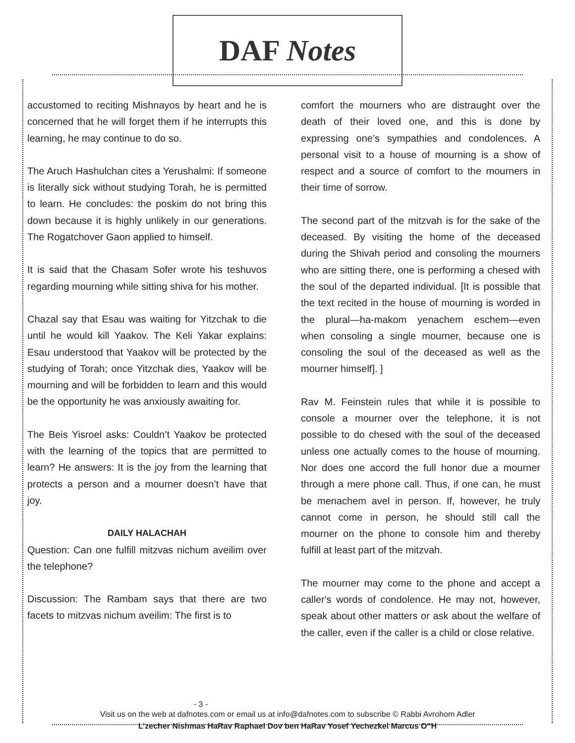DAF Notes
accustomed to reciting Mishnayos by heart and he is concerned that he will forget them if he interrupts this learning, he may continue to do so.
The Aruch Hashulchan cites a Yerushalmi: If someone is literally sick without studying Torah, he is permitted to learn. He concludes: the poskim do not bring this down because it is highly unlikely in our generations. The Rogatchover Gaon applied to himself.
It is said that the Chasam Sofer wrote his teshuvos regarding mourning while sitting shiva for his mother.
Chazal say that Esau was waiting for Yitzchak to die until he would kill Yaakov. The Keli Yakar explains: Esau understood that Yaakov will be protected by the studying of Torah; once Yitzchak dies, Yaakov will be mourning and will be forbidden to learn and this would be the opportunity he was anxiously awaiting for.
The Beis Yisroel asks: Couldn’t Yaakov be protected with the learning of the topics that are permitted to learn? He answers: It is the joy from the learning that protects a person and a mourner doesn’t have that joy.
DAILY HALACHAH
Question: Can one fulfill mitzvas nichum aveilim over the telephone?
Discussion: The Rambam says that there are two facets to mitzvas nichum aveilim: The first is to
comfort the mourners who are distraught over the death of their loved one, and this is done by expressing one’s sympathies and condolences. A personal visit to a house of mourning is a show of respect and a source of comfort to the mourners in their time of sorrow.
The second part of the mitzvah is for the sake of the deceased. By visiting the home of the deceased during the Shivah period and consoling the mourners who are sitting there, one is performing a chesed with the soul of the departed individual. [It is possible that the text recited in the house of mourning is worded in the plural—ha-makom yenachem eschem—even when consoling a single mourner, because one is consoling the soul of the deceased as well as the mourner himself]. ]
Rav M. Feinstein rules that while it is possible to console a mourner over the telephone, it is not possible to do chesed with the soul of the deceased unless one actually comes to the house of mourning. Nor does one accord the full honor due a mourner through a mere phone call. Thus, if one can, he must be menachem avel in person. If, however, he truly cannot come in person, he should still call the mourner on the phone to console him and thereby fulfill at least part of the mitzvah.
The mourner may come to the phone and accept a caller's words of condolence. He may not, however, speak about other matters or ask about the welfare of the caller, even if the caller is a child or close relative.
- 3 -
Visit us on the web at dafnotes.com or email us at info@dafnotes.com to subscribe © Rabbi Avrohom Adler
L’zecher Nishmas HaRav Raphael Dov ben HaRav Yosef Yechezkel Marcus O”H